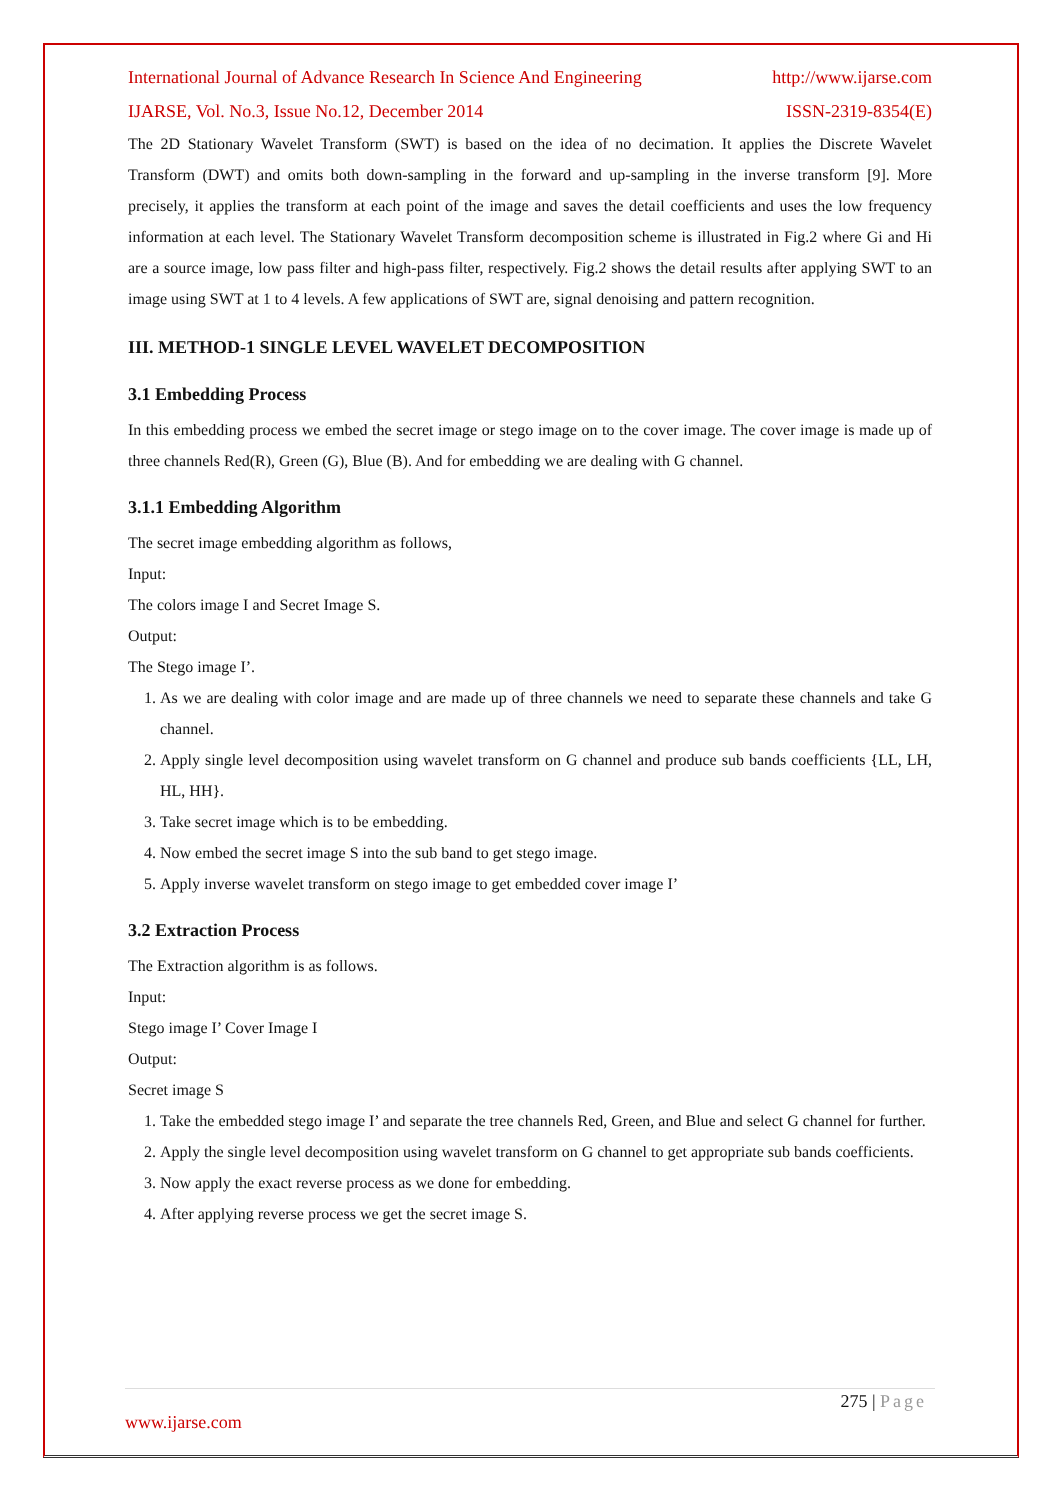International Journal of Advance Research In Science And Engineering http://www.ijarse.com
IJARSE, Vol. No.3, Issue No.12, December 2014 ISSN-2319-8354(E)
The 2D Stationary Wavelet Transform (SWT) is based on the idea of no decimation. It applies the Discrete Wavelet Transform (DWT) and omits both down-sampling in the forward and up-sampling in the inverse transform [9]. More precisely, it applies the transform at each point of the image and saves the detail coefficients and uses the low frequency information at each level. The Stationary Wavelet Transform decomposition scheme is illustrated in Fig.2 where Gi and Hi are a source image, low pass filter and high-pass filter, respectively. Fig.2 shows the detail results after applying SWT to an image using SWT at 1 to 4 levels. A few applications of SWT are, signal denoising and pattern recognition.
III. METHOD-1 SINGLE LEVEL WAVELET DECOMPOSITION
3.1 Embedding Process
In this embedding process we embed the secret image or stego image on to the cover image. The cover image is made up of three channels Red(R), Green (G), Blue (B). And for embedding we are dealing with G channel.
3.1.1 Embedding Algorithm
The secret image embedding algorithm as follows,
Input:
The colors image I and Secret Image S.
Output:
The Stego image I’.
1. As we are dealing with color image and are made up of three channels we need to separate these channels and take G channel.
2. Apply single level decomposition using wavelet transform on G channel and produce sub bands coefficients {LL, LH, HL, HH}.
3. Take secret image which is to be embedding.
4. Now embed the secret image S into the sub band to get stego image.
5. Apply inverse wavelet transform on stego image to get embedded cover image I’
3.2 Extraction Process
The Extraction algorithm is as follows.
Input:
Stego image I’ Cover Image I
Output:
Secret image S
1. Take the embedded stego image I’ and separate the tree channels Red, Green, and Blue and select G channel for further.
2. Apply the single level decomposition using wavelet transform on G channel to get appropriate sub bands coefficients.
3. Now apply the exact reverse process as we done for embedding.
4. After applying reverse process we get the secret image S.
275 | Page
www.ijarse.com